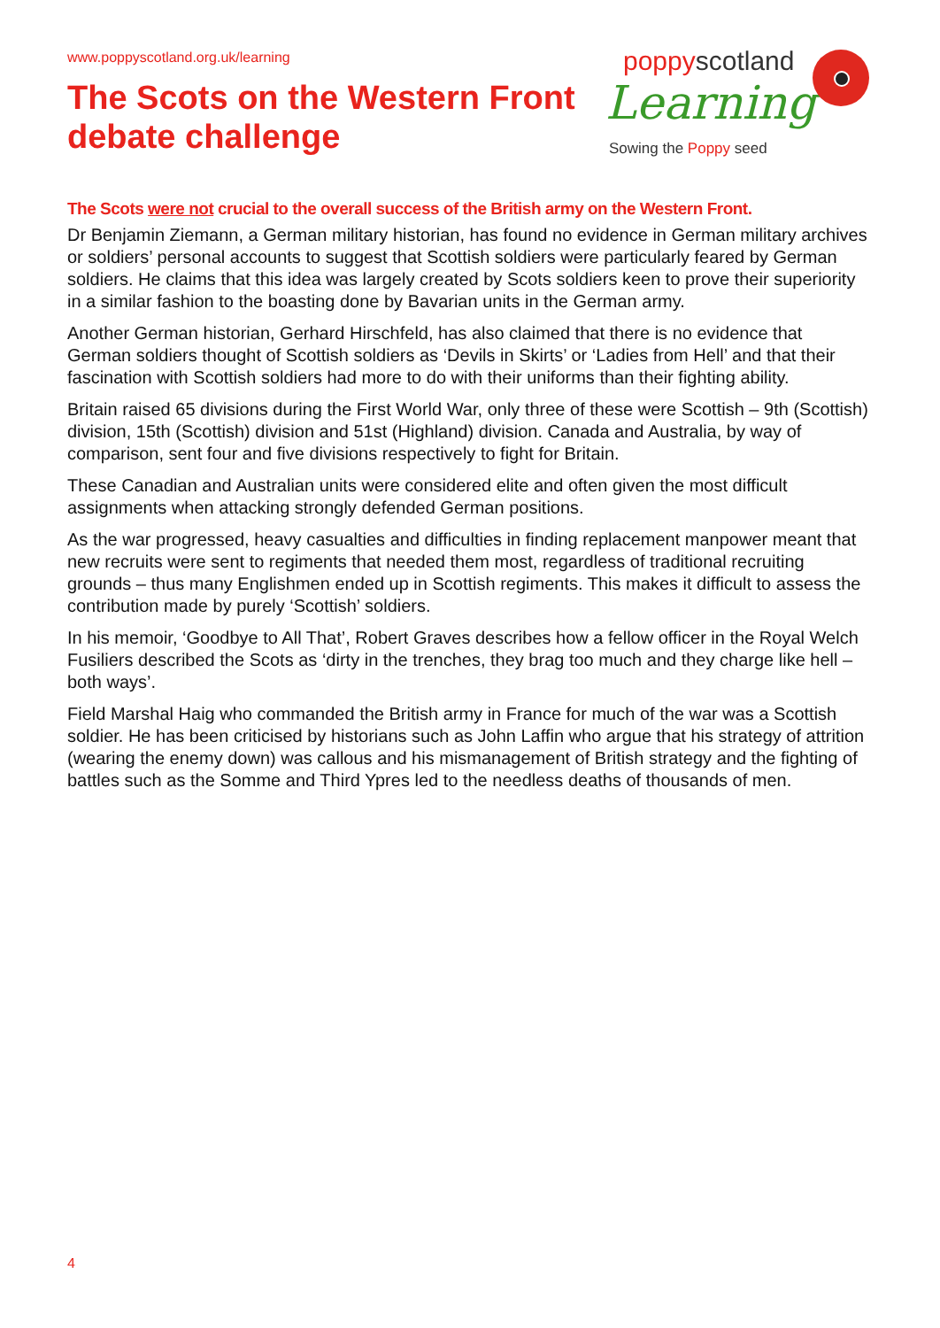www.poppyscotland.org.uk/learning
The Scots on the Western Front
debate challenge
poppyscotland
Learning
Sowing the Poppy seed
The Scots were not crucial to the overall success of the British army on the Western Front.
Dr Benjamin Ziemann, a German military historian, has found no evidence in German military archives or soldiers’ personal accounts to suggest that Scottish soldiers were particularly feared by German soldiers. He claims that this idea was largely created by Scots soldiers keen to prove their superiority in a similar fashion to the boasting done by Bavarian units in the German army.
Another German historian, Gerhard Hirschfeld, has also claimed that there is no evidence that German soldiers thought of Scottish soldiers as ‘Devils in Skirts’ or ‘Ladies from Hell’ and that their fascination with Scottish soldiers had more to do with their uniforms than their fighting ability.
Britain raised 65 divisions during the First World War, only three of these were Scottish – 9th (Scottish) division, 15th (Scottish) division and 51st (Highland) division. Canada and Australia, by way of comparison, sent four and five divisions respectively to fight for Britain.
These Canadian and Australian units were considered elite and often given the most difficult assignments when attacking strongly defended German positions.
As the war progressed, heavy casualties and difficulties in finding replacement manpower meant that new recruits were sent to regiments that needed them most, regardless of traditional recruiting grounds – thus many Englishmen ended up in Scottish regiments. This makes it difficult to assess the contribution made by purely ‘Scottish’ soldiers.
In his memoir, ‘Goodbye to All That’, Robert Graves describes how a fellow officer in the Royal Welch Fusiliers described the Scots as ‘dirty in the trenches, they brag too much and they charge like hell – both ways’.
Field Marshal Haig who commanded the British army in France for much of the war was a Scottish soldier. He has been criticised by historians such as John Laffin who argue that his strategy of attrition (wearing the enemy down) was callous and his mismanagement of British strategy and the fighting of battles such as the Somme and Third Ypres led to the needless deaths of thousands of men.
4